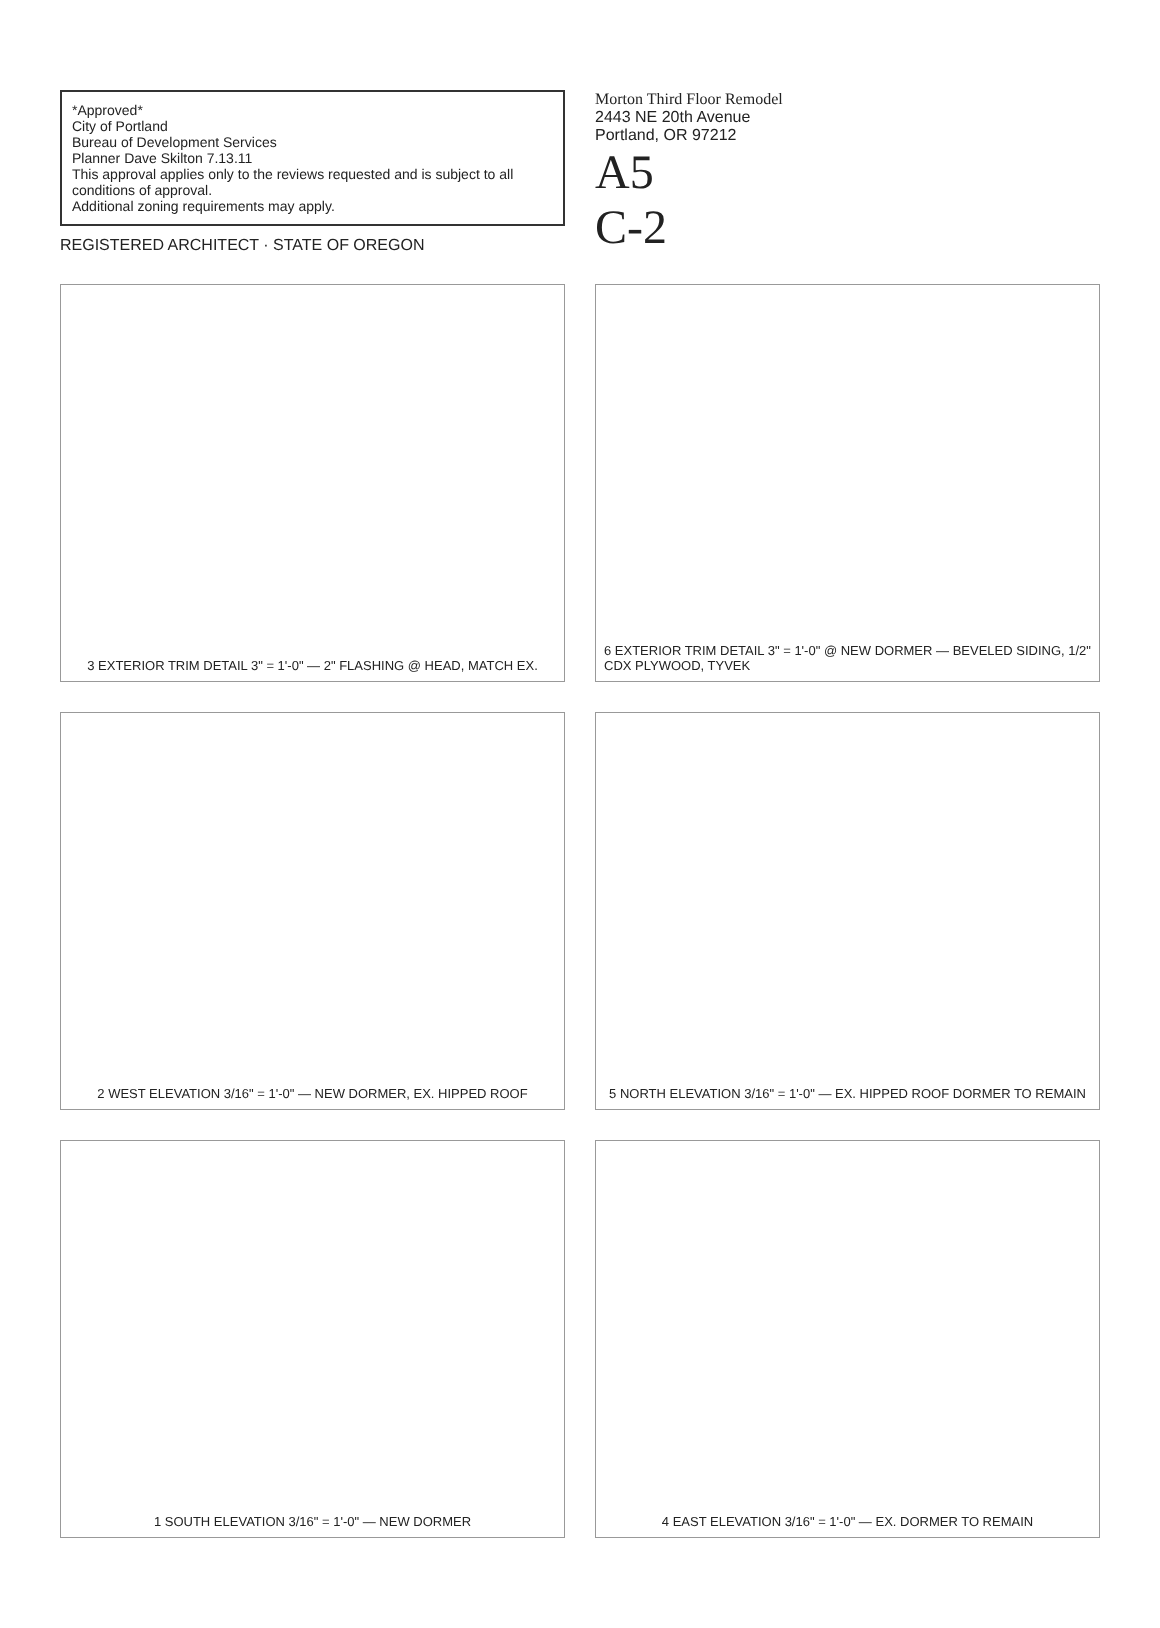*Approved*
City of Portland
Bureau of Development Services
Planner Dave Skilton 7.13.11
This approval applies only to the reviews requested and is subject to all conditions of approval.
Additional zoning requirements may apply.
REGISTERED ARCHITECT · STATE OF OREGON
Morton Third Floor Remodel
2443 NE 20th Avenue
Portland, OR 97212
A5
C-2
3 EXTERIOR TRIM DETAIL 3" = 1'-0" — 2" FLASHING @ HEAD, MATCH EX.
6 EXTERIOR TRIM DETAIL 3" = 1'-0" @ NEW DORMER — BEVELED SIDING, 1/2" CDX PLYWOOD, TYVEK
2 WEST ELEVATION 3/16" = 1'-0" — NEW DORMER, EX. HIPPED ROOF
5 NORTH ELEVATION 3/16" = 1'-0" — EX. HIPPED ROOF DORMER TO REMAIN
1 SOUTH ELEVATION 3/16" = 1'-0" — NEW DORMER
4 EAST ELEVATION 3/16" = 1'-0" — EX. DORMER TO REMAIN